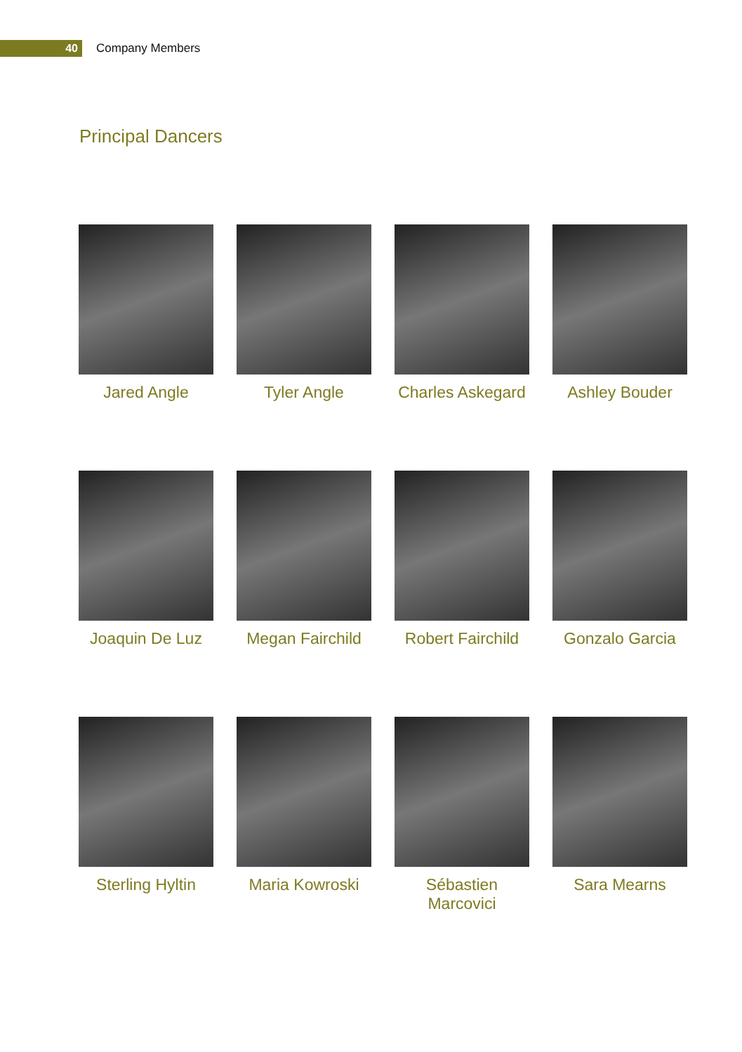40
Company Members
Principal Dancers
Jared Angle
Tyler Angle
Charles Askegard
Ashley Bouder
Joaquin De Luz
Megan Fairchild
Robert Fairchild
Gonzalo Garcia
Sterling Hyltin
Maria Kowroski
Sébastien Marcovici
Sara Mearns